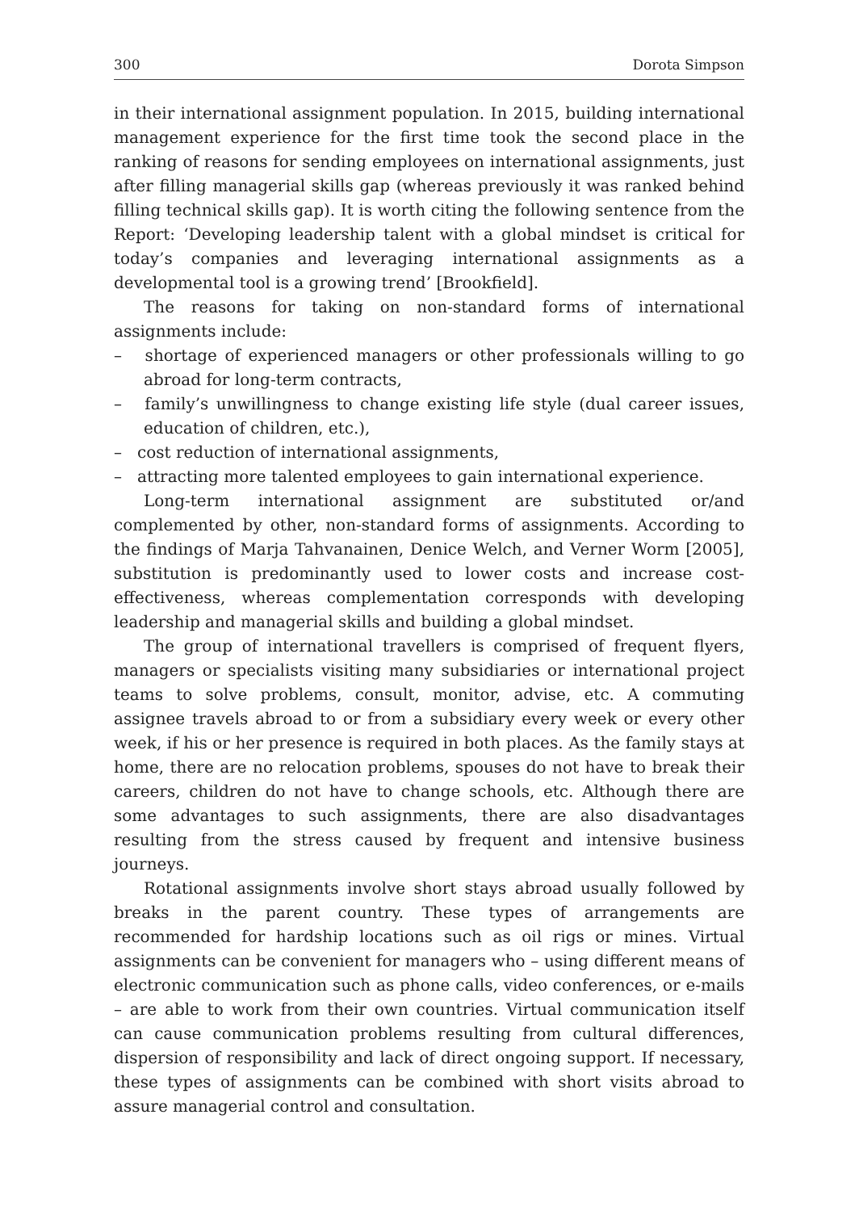300 Dorota Simpson
in their international assignment population. In 2015, building international management experience for the first time took the second place in the ranking of reasons for sending employees on international assignments, just after filling managerial skills gap (whereas previously it was ranked behind filling technical skills gap). It is worth citing the following sentence from the Report: ‘Developing leadership talent with a global mindset is critical for today’s companies and leveraging international assignments as a developmental tool is a growing trend’ [Brookfield].
The reasons for taking on non-standard forms of international assignments include:
– shortage of experienced managers or other professionals willing to go abroad for long-term contracts,
– family’s unwillingness to change existing life style (dual career issues, education of children, etc.),
– cost reduction of international assignments,
– attracting more talented employees to gain international experience.
Long-term international assignment are substituted or/and complemented by other, non-standard forms of assignments. According to the findings of Marja Tahvanainen, Denice Welch, and Verner Worm [2005], substitution is predominantly used to lower costs and increase cost-effectiveness, whereas complementation corresponds with developing leadership and managerial skills and building a global mindset.
The group of international travellers is comprised of frequent flyers, managers or specialists visiting many subsidiaries or international project teams to solve problems, consult, monitor, advise, etc. A commuting assignee travels abroad to or from a subsidiary every week or every other week, if his or her presence is required in both places. As the family stays at home, there are no relocation problems, spouses do not have to break their careers, children do not have to change schools, etc. Although there are some advantages to such assignments, there are also disadvantages resulting from the stress caused by frequent and intensive business journeys.
Rotational assignments involve short stays abroad usually followed by breaks in the parent country. These types of arrangements are recommended for hardship locations such as oil rigs or mines. Virtual assignments can be convenient for managers who – using different means of electronic communication such as phone calls, video conferences, or e-mails – are able to work from their own countries. Virtual communication itself can cause communication problems resulting from cultural differences, dispersion of responsibility and lack of direct ongoing support. If necessary, these types of assignments can be combined with short visits abroad to assure managerial control and consultation.